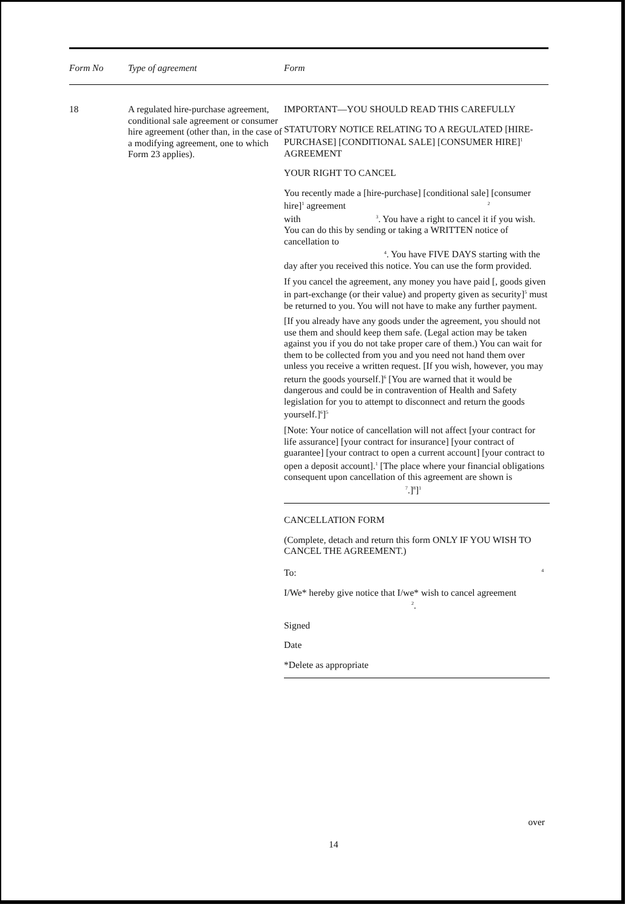Form No Type of agreement Form
18
A regulated hire-purchase agreement, conditional sale agreement or consumer hire agreement (other than, in the case of a modifying agreement, one to which Form 23 applies).
IMPORTANT—YOU SHOULD READ THIS CAREFULLY
STATUTORY NOTICE RELATING TO A REGULATED [HIRE-PURCHASE] [CONDITIONAL SALE] [CONSUMER HIRE]<sup>1</sup> AGREEMENT
YOUR RIGHT TO CANCEL
You recently made a [hire-purchase] [conditional sale] [consumer hire]<sup>1</sup> agreement <sup>2</sup>
with <sup>3</sup>. You have a right to cancel it if you wish. You can do this by sending or taking a WRITTEN notice of cancellation to
<sup>4</sup>. You have FIVE DAYS starting with the day after you received this notice. You can use the form provided.
If you cancel the agreement, any money you have paid [, goods given in part-exchange (or their value) and property given as security]<sup>5</sup> must be returned to you. You will not have to make any further payment.
[If you already have any goods under the agreement, you should not use them and should keep them safe. (Legal action may be taken against you if you do not take proper care of them.) You can wait for them to be collected from you and you need not hand them over unless you receive a written request. [If you wish, however, you may return the goods yourself.]<sup>6</sup> [You are warned that it would be dangerous and could be in contravention of Health and Safety legislation for you to attempt to disconnect and return the goods yourself.]<sup>6</sup>]<sup>5</sup>
[Note: Your notice of cancellation will not affect [your contract for life assurance] [your contract for insurance] [your contract of guarantee] [your contract to open a current account] [your contract to open a deposit account].<sup>1</sup> [The place where your financial obligations consequent upon cancellation of this agreement are shown is <sup>7</sup>.]<sup>8</sup>]<sup>1</sup>
CANCELLATION FORM
(Complete, detach and return this form ONLY IF YOU WISH TO CANCEL THE AGREEMENT.)
To: <sup>4</sup>
I/We* hereby give notice that I/we* wish to cancel agreement
<sup>2</sup>.
Signed
Date
*Delete as appropriate
over
14